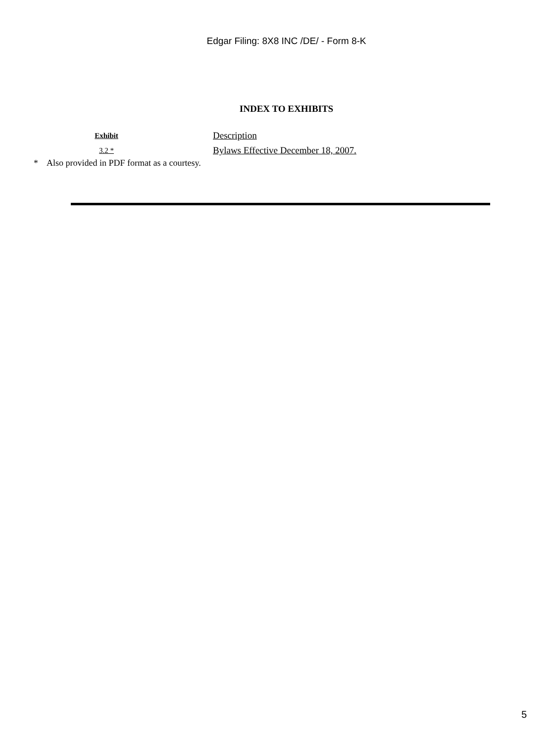Edgar Filing: 8X8 INC /DE/ - Form 8-K
INDEX TO EXHIBITS
| Exhibit | Description |
| --- | --- |
| 3.2 * | Bylaws Effective December 18, 2007. |
* Also provided in PDF format as a courtesy.
5